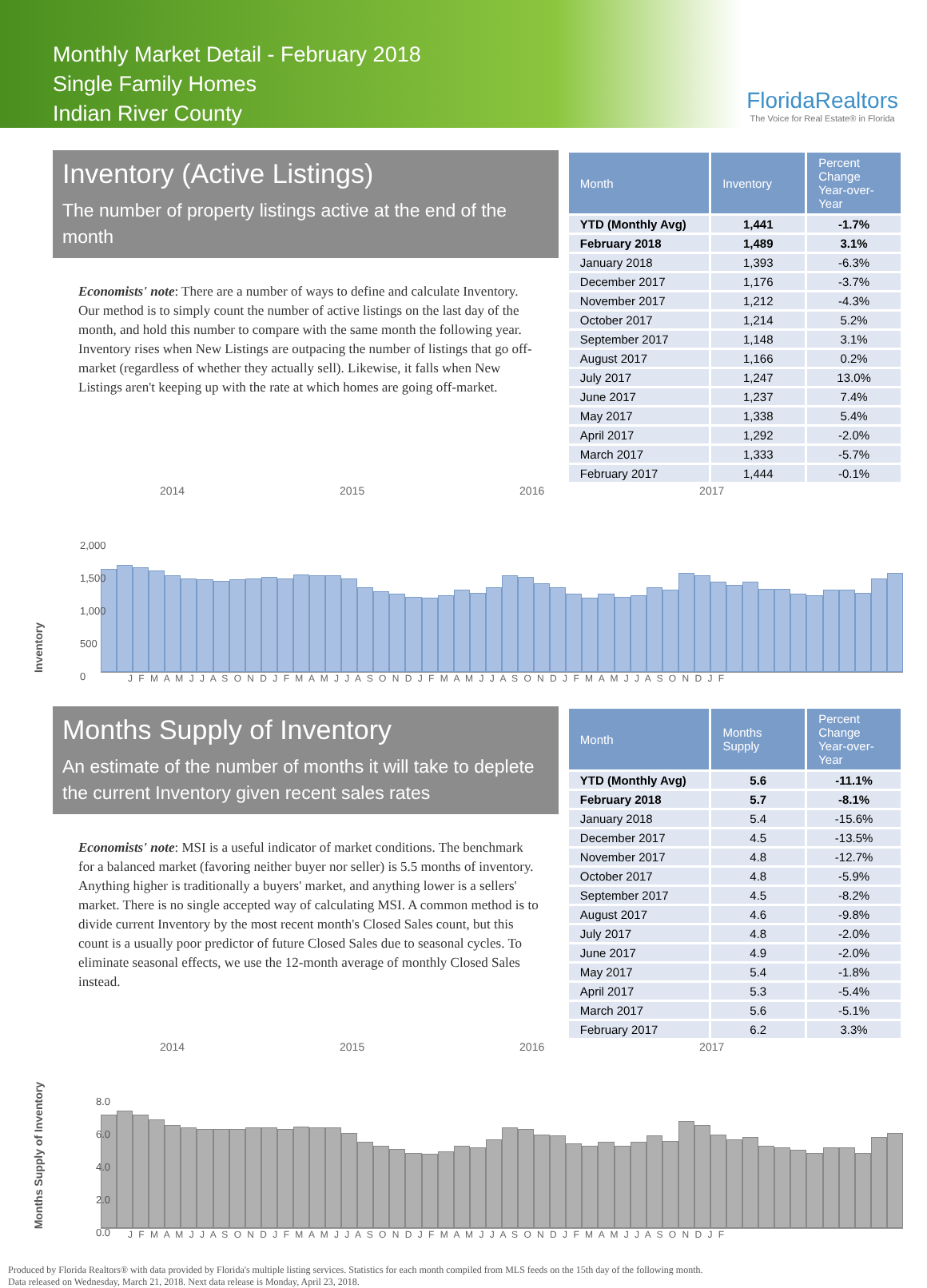Monthly Market Detail - February 2018
Single Family Homes
Indian River County
FloridaRealtors
The Voice for Real Estate® in Florida
Inventory (Active Listings)
The number of property listings active at the end of the month
Economists' note: There are a number of ways to define and calculate Inventory. Our method is to simply count the number of active listings on the last day of the month, and hold this number to compare with the same month the following year. Inventory rises when New Listings are outpacing the number of listings that go off-market (regardless of whether they actually sell). Likewise, it falls when New Listings aren't keeping up with the rate at which homes are going off-market.
| Month | Inventory | Percent Change Year-over-Year |
| --- | --- | --- |
| YTD (Monthly Avg) | 1,441 | -1.7% |
| February 2018 | 1,489 | 3.1% |
| January 2018 | 1,393 | -6.3% |
| December 2017 | 1,176 | -3.7% |
| November 2017 | 1,212 | -4.3% |
| October 2017 | 1,214 | 5.2% |
| September 2017 | 1,148 | 3.1% |
| August 2017 | 1,166 | 0.2% |
| July 2017 | 1,247 | 13.0% |
| June 2017 | 1,237 | 7.4% |
| May 2017 | 1,338 | 5.4% |
| April 2017 | 1,292 | -2.0% |
| March 2017 | 1,333 | -5.7% |
| February 2017 | 1,444 | -0.1% |
2014 2015 2016 2017
Inventory
2,000
1,500
1,000
500
0
J F M A M J J A S O N D J F M A M J J A S O N D J F M A M J J A S O N D J F M A M J J A S O N D J F
Months Supply of Inventory
An estimate of the number of months it will take to deplete the current Inventory given recent sales rates
Economists' note: MSI is a useful indicator of market conditions. The benchmark for a balanced market (favoring neither buyer nor seller) is 5.5 months of inventory. Anything higher is traditionally a buyers' market, and anything lower is a sellers' market. There is no single accepted way of calculating MSI. A common method is to divide current Inventory by the most recent month's Closed Sales count, but this count is a usually poor predictor of future Closed Sales due to seasonal cycles. To eliminate seasonal effects, we use the 12-month average of monthly Closed Sales instead.
| Month | Months Supply | Percent Change Year-over-Year |
| --- | --- | --- |
| YTD (Monthly Avg) | 5.6 | -11.1% |
| February 2018 | 5.7 | -8.1% |
| January 2018 | 5.4 | -15.6% |
| December 2017 | 4.5 | -13.5% |
| November 2017 | 4.8 | -12.7% |
| October 2017 | 4.8 | -5.9% |
| September 2017 | 4.5 | -8.2% |
| August 2017 | 4.6 | -9.8% |
| July 2017 | 4.8 | -2.0% |
| June 2017 | 4.9 | -2.0% |
| May 2017 | 5.4 | -1.8% |
| April 2017 | 5.3 | -5.4% |
| March 2017 | 5.6 | -5.1% |
| February 2017 | 6.2 | 3.3% |
2014 2015 2016 2017
Months Supply of Inventory
8.0
6.0
4.0
2.0
0.0
J F M A M J J A S O N D J F M A M J J A S O N D J F M A M J J A S O N D J F M A M J J A S O N D J F
Produced by Florida Realtors® with data provided by Florida's multiple listing services. Statistics for each month compiled from MLS feeds on the 15th day of the following month.
Data released on Wednesday, March 21, 2018. Next data release is Monday, April 23, 2018.